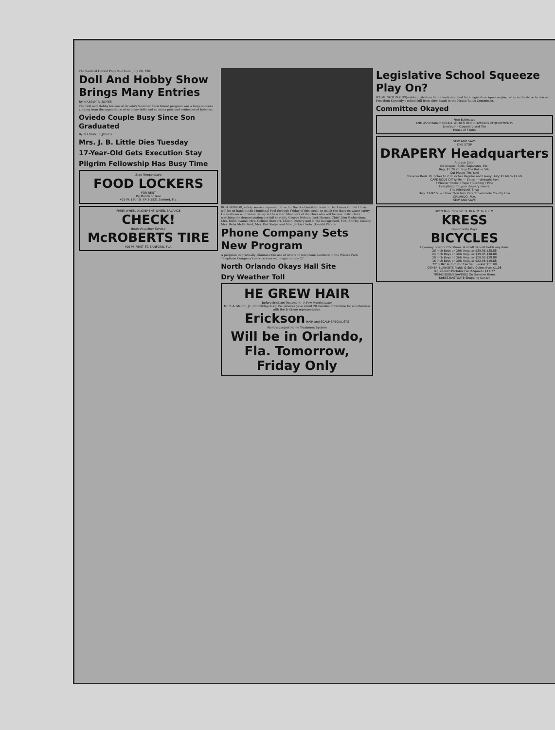The Sanford Herald Page 2—Thurs. July 20, 1961
Doll And Hobby Show Brings Many Entries
By MARIAN R. JONES
The Doll and Hobby feature of Oviedo's Summer Enrichment program was a huge success judging from the appearance of so many dolls and so many pets and evidences of hobbies.
Oviedo Couple Busy Since Son Graduated
By MARIAN R. JONES
Mrs. J. B. Little Dies Tuesday
17-Year-Old Gets Execution Stay
Pilgrim Fellowship Has Busy Time
Zero Temperature
FOOD LOCKERS
FOR RENT
By Month or Year
401 W. 13th St. FA 2-5531 Sanford, Fla.
FREE! WHEEL ALIGNMENT WHEEL BALANCE
CHECK!
Bean Visualiner Service
McROBERTS TIRE
400 W. FIRST ST. SANFORD, FLA.
BOB SUBROD, safety service representative for the Southeastern area of the American Red Cross, will be on hand at the Municipal Pool through Friday of this week, to teach the class on water safety. He is shown with Steve Bailey in the water. Members of the class who will be new instructors watching the demonstration are left to right, George Nelson, Jack Horner, Chief John Richardson, Mrs. Edith Avanel, Mrs. Colleen Stewart, Milton Drewry and in the background, Mrs. Shirley Conkey, Mrs. Reba McFarland, Mrs. Dot Stolpe and Mrs. Jackie Caolo. (Herald Photo)
Phone Company Sets New Program
A program to gradually eliminate the use of letters in telephone numbers in the Winter Park Telephone Company's service area will begin on July 27.
North Orlando Okays Hall Site
Dry Weather Toll
HE GREW HAIR
Before Erickson Treatment A Few Months Later
Mr. T. A. Melton, Jr., of Hollidaysburg, Pa. (above) gave about 20 minutes of his time for an interview with the Erickson representative.
Erickson HAIR and SCALP SPECIALISTS
World's Largest Home Treatment System
Will be in Orlando, Fla. Tomorrow, Friday Only
Legislative School Squeeze Play On?
WASHINGTON (UPI)—Administration lieutenants signaled for a legislative squeeze-play today in the drive to rescue President Kennedy's school bill from slow death in the House Rules Committee.
Committee Okayed
Free Estimates
AND ASSISTANCE ON ALL YOUR FLOOR COVERING REQUIREMENTS
Linoleum - Carpeting and Tile
House of Floors
SEW AND SAVE
ONE STOP
DRAPERY Headquarters
Antique Satin
for Drapes, Suits, Separates, Etc.
Reg. $1.79 Yd. Buy The Roll — 59¢
Cut Pieces 79c Yard
Traverse Rods 30 inches to 230 inches Regular and Heavy Duty $1.69 to $7.69
CAFE RODS Off White — Brass — Wrought Iron
• Pleater Hooks • Tape • Cording • Pins
Everything for your drapery needs.
The REMNANT Shop
Hwy. 17-92 S. — Drive Thru Fern Park To Seminole County Line
ORLANDO, FLA.
SEW AND SAVE
OPEN Mon. thru Sat. 9:30 A. M. to 9 P. M.
KRESS
Opportunity Days
BICYCLES
Lay-away now for Christmas. A small deposit holds any item.
26 inch Boys or Girls Regular $39.95 $38.88
24 inch Boys or Girls Regular $39.95 $38.88
20 inch Boys or Girls Regular $29.95 $28.88
16 inch Boys or Girls Regular $22.95 $19.88
72" x 84" Automatic Electric Blanket $11.88
OTHER BLANKETS Plaids & Solid Colors from $1.98
Big 20-Inch Portable Fan 2-Speeds $17.77
TREMENDOUS SAVINGS On Summer Items
KRESS EASTGATE Shopping Center